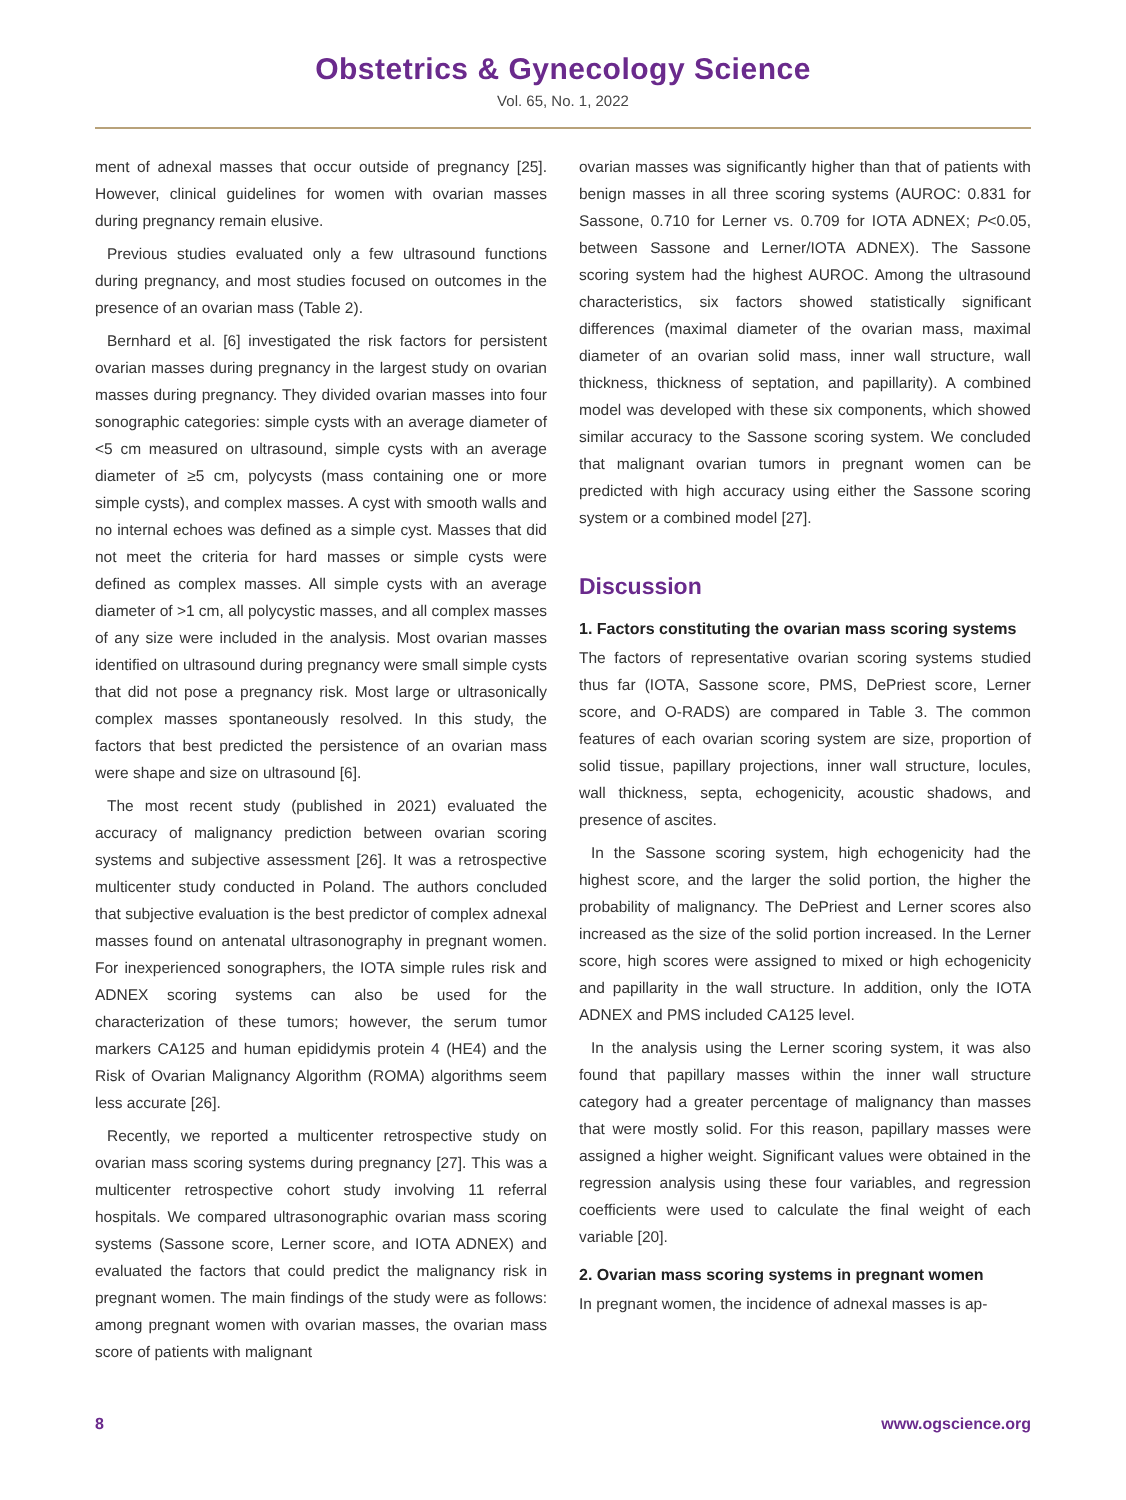Obstetrics & Gynecology Science
Vol. 65, No. 1, 2022
ment of adnexal masses that occur outside of pregnancy [25]. However, clinical guidelines for women with ovarian masses during pregnancy remain elusive.
Previous studies evaluated only a few ultrasound functions during pregnancy, and most studies focused on outcomes in the presence of an ovarian mass (Table 2).
Bernhard et al. [6] investigated the risk factors for persistent ovarian masses during pregnancy in the largest study on ovarian masses during pregnancy. They divided ovarian masses into four sonographic categories: simple cysts with an average diameter of <5 cm measured on ultrasound, simple cysts with an average diameter of ≥5 cm, polycysts (mass containing one or more simple cysts), and complex masses. A cyst with smooth walls and no internal echoes was defined as a simple cyst. Masses that did not meet the criteria for hard masses or simple cysts were defined as complex masses. All simple cysts with an average diameter of >1 cm, all polycystic masses, and all complex masses of any size were included in the analysis. Most ovarian masses identified on ultrasound during pregnancy were small simple cysts that did not pose a pregnancy risk. Most large or ultrasonically complex masses spontaneously resolved. In this study, the factors that best predicted the persistence of an ovarian mass were shape and size on ultrasound [6].
The most recent study (published in 2021) evaluated the accuracy of malignancy prediction between ovarian scoring systems and subjective assessment [26]. It was a retrospective multicenter study conducted in Poland. The authors concluded that subjective evaluation is the best predictor of complex adnexal masses found on antenatal ultrasonography in pregnant women. For inexperienced sonographers, the IOTA simple rules risk and ADNEX scoring systems can also be used for the characterization of these tumors; however, the serum tumor markers CA125 and human epididymis protein 4 (HE4) and the Risk of Ovarian Malignancy Algorithm (ROMA) algorithms seem less accurate [26].
Recently, we reported a multicenter retrospective study on ovarian mass scoring systems during pregnancy [27]. This was a multicenter retrospective cohort study involving 11 referral hospitals. We compared ultrasonographic ovarian mass scoring systems (Sassone score, Lerner score, and IOTA ADNEX) and evaluated the factors that could predict the malignancy risk in pregnant women. The main findings of the study were as follows: among pregnant women with ovarian masses, the ovarian mass score of patients with malignant
ovarian masses was significantly higher than that of patients with benign masses in all three scoring systems (AUROC: 0.831 for Sassone, 0.710 for Lerner vs. 0.709 for IOTA ADNEX; P<0.05, between Sassone and Lerner/IOTA ADNEX). The Sassone scoring system had the highest AUROC. Among the ultrasound characteristics, six factors showed statistically significant differences (maximal diameter of the ovarian mass, maximal diameter of an ovarian solid mass, inner wall structure, wall thickness, thickness of septation, and papillarity). A combined model was developed with these six components, which showed similar accuracy to the Sassone scoring system. We concluded that malignant ovarian tumors in pregnant women can be predicted with high accuracy using either the Sassone scoring system or a combined model [27].
Discussion
1. Factors constituting the ovarian mass scoring systems
The factors of representative ovarian scoring systems studied thus far (IOTA, Sassone score, PMS, DePriest score, Lerner score, and O-RADS) are compared in Table 3. The common features of each ovarian scoring system are size, proportion of solid tissue, papillary projections, inner wall structure, locules, wall thickness, septa, echogenicity, acoustic shadows, and presence of ascites.
In the Sassone scoring system, high echogenicity had the highest score, and the larger the solid portion, the higher the probability of malignancy. The DePriest and Lerner scores also increased as the size of the solid portion increased. In the Lerner score, high scores were assigned to mixed or high echogenicity and papillarity in the wall structure. In addition, only the IOTA ADNEX and PMS included CA125 level.
In the analysis using the Lerner scoring system, it was also found that papillary masses within the inner wall structure category had a greater percentage of malignancy than masses that were mostly solid. For this reason, papillary masses were assigned a higher weight. Significant values were obtained in the regression analysis using these four variables, and regression coefficients were used to calculate the final weight of each variable [20].
2. Ovarian mass scoring systems in pregnant women
In pregnant women, the incidence of adnexal masses is ap-
8 www.ogscience.org